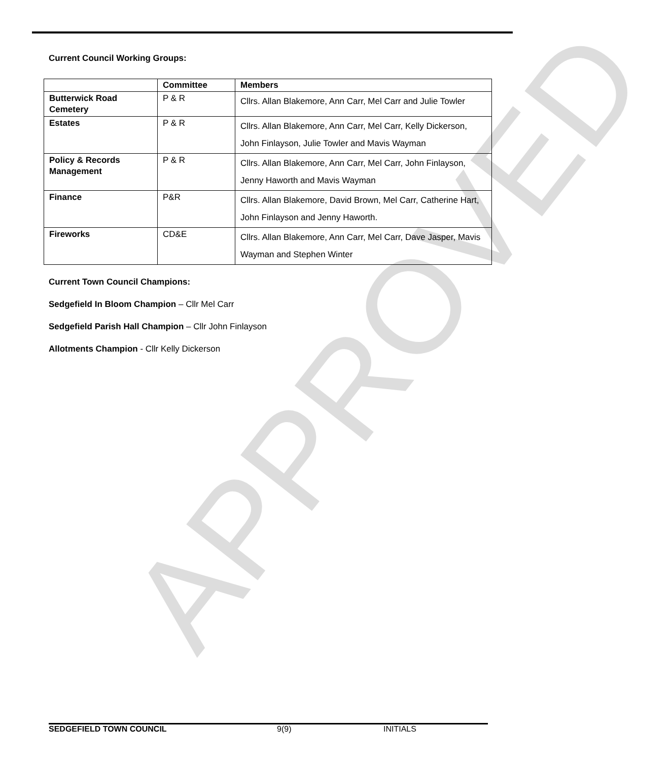APPROVED
Current Council Working Groups:
| | Committee | Members |
| --- | --- | --- |
| Butterwick Road Cemetery | P & R | Cllrs. Allan Blakemore, Ann Carr, Mel Carr and Julie Towler |
| Estates | P & R | Cllrs. Allan Blakemore, Ann Carr, Mel Carr, Kelly Dickerson, John Finlayson, Julie Towler and Mavis Wayman |
| Policy & Records Management | P & R | Cllrs. Allan Blakemore, Ann Carr, Mel Carr, John Finlayson, Jenny Haworth and Mavis Wayman |
| Finance | P&R | Cllrs. Allan Blakemore, David Brown, Mel Carr, Catherine Hart, John Finlayson and Jenny Haworth. |
| Fireworks | CD&E | Cllrs. Allan Blakemore, Ann Carr, Mel Carr, Dave Jasper, Mavis Wayman and Stephen Winter |
Current Town Council Champions:
Sedgefield In Bloom Champion – Cllr Mel Carr
Sedgefield Parish Hall Champion – Cllr John Finlayson
Allotments Champion - Cllr Kelly Dickerson
SEDGEFIELD TOWN COUNCIL 9(9) INITIALS